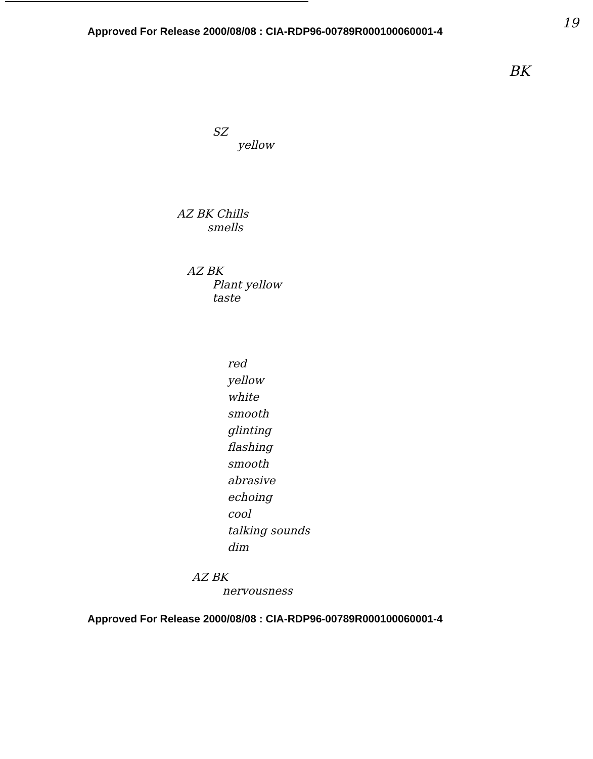Approved For Release 2000/08/08 : CIA-RDP96-00789R000100060001-4
19
BK
SZ
yellow
AZ BK Chills
smells
AZ BK
Plant yellow
taste
red
yellow
white
smooth
glinting
flashing
smooth
abrasive
echoing
cool
talking sounds
dim
AZ BK
nervousness
Approved For Release 2000/08/08 : CIA-RDP96-00789R000100060001-4